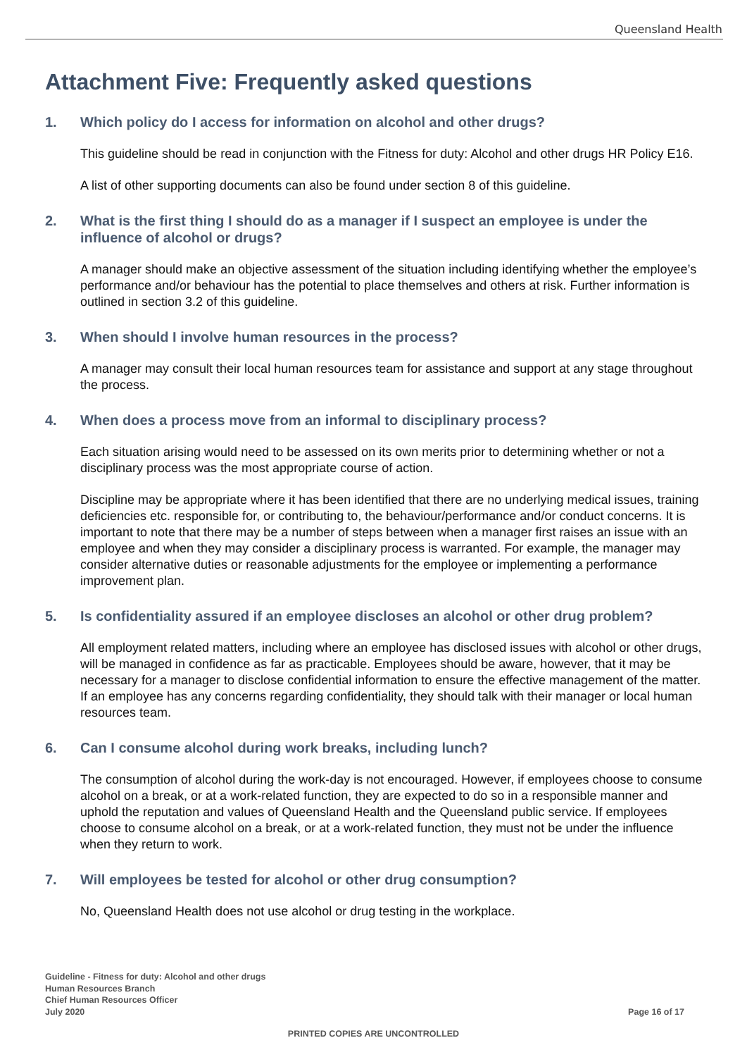Queensland Health
Attachment Five: Frequently asked questions
1. Which policy do I access for information on alcohol and other drugs?
This guideline should be read in conjunction with the Fitness for duty: Alcohol and other drugs HR Policy E16.
A list of other supporting documents can also be found under section 8 of this guideline.
2. What is the first thing I should do as a manager if I suspect an employee is under the influence of alcohol or drugs?
A manager should make an objective assessment of the situation including identifying whether the employee’s performance and/or behaviour has the potential to place themselves and others at risk. Further information is outlined in section 3.2 of this guideline.
3. When should I involve human resources in the process?
A manager may consult their local human resources team for assistance and support at any stage throughout the process.
4. When does a process move from an informal to disciplinary process?
Each situation arising would need to be assessed on its own merits prior to determining whether or not a disciplinary process was the most appropriate course of action.
Discipline may be appropriate where it has been identified that there are no underlying medical issues, training deficiencies etc. responsible for, or contributing to, the behaviour/performance and/or conduct concerns. It is important to note that there may be a number of steps between when a manager first raises an issue with an employee and when they may consider a disciplinary process is warranted. For example, the manager may consider alternative duties or reasonable adjustments for the employee or implementing a performance improvement plan.
5. Is confidentiality assured if an employee discloses an alcohol or other drug problem?
All employment related matters, including where an employee has disclosed issues with alcohol or other drugs, will be managed in confidence as far as practicable. Employees should be aware, however, that it may be necessary for a manager to disclose confidential information to ensure the effective management of the matter. If an employee has any concerns regarding confidentiality, they should talk with their manager or local human resources team.
6. Can I consume alcohol during work breaks, including lunch?
The consumption of alcohol during the work-day is not encouraged. However, if employees choose to consume alcohol on a break, or at a work-related function, they are expected to do so in a responsible manner and uphold the reputation and values of Queensland Health and the Queensland public service. If employees choose to consume alcohol on a break, or at a work-related function, they must not be under the influence when they return to work.
7. Will employees be tested for alcohol or other drug consumption?
No, Queensland Health does not use alcohol or drug testing in the workplace.
Guideline - Fitness for duty: Alcohol and other drugs
Human Resources Branch
Chief Human Resources Officer
July 2020
Page 16 of 17
PRINTED COPIES ARE UNCONTROLLED